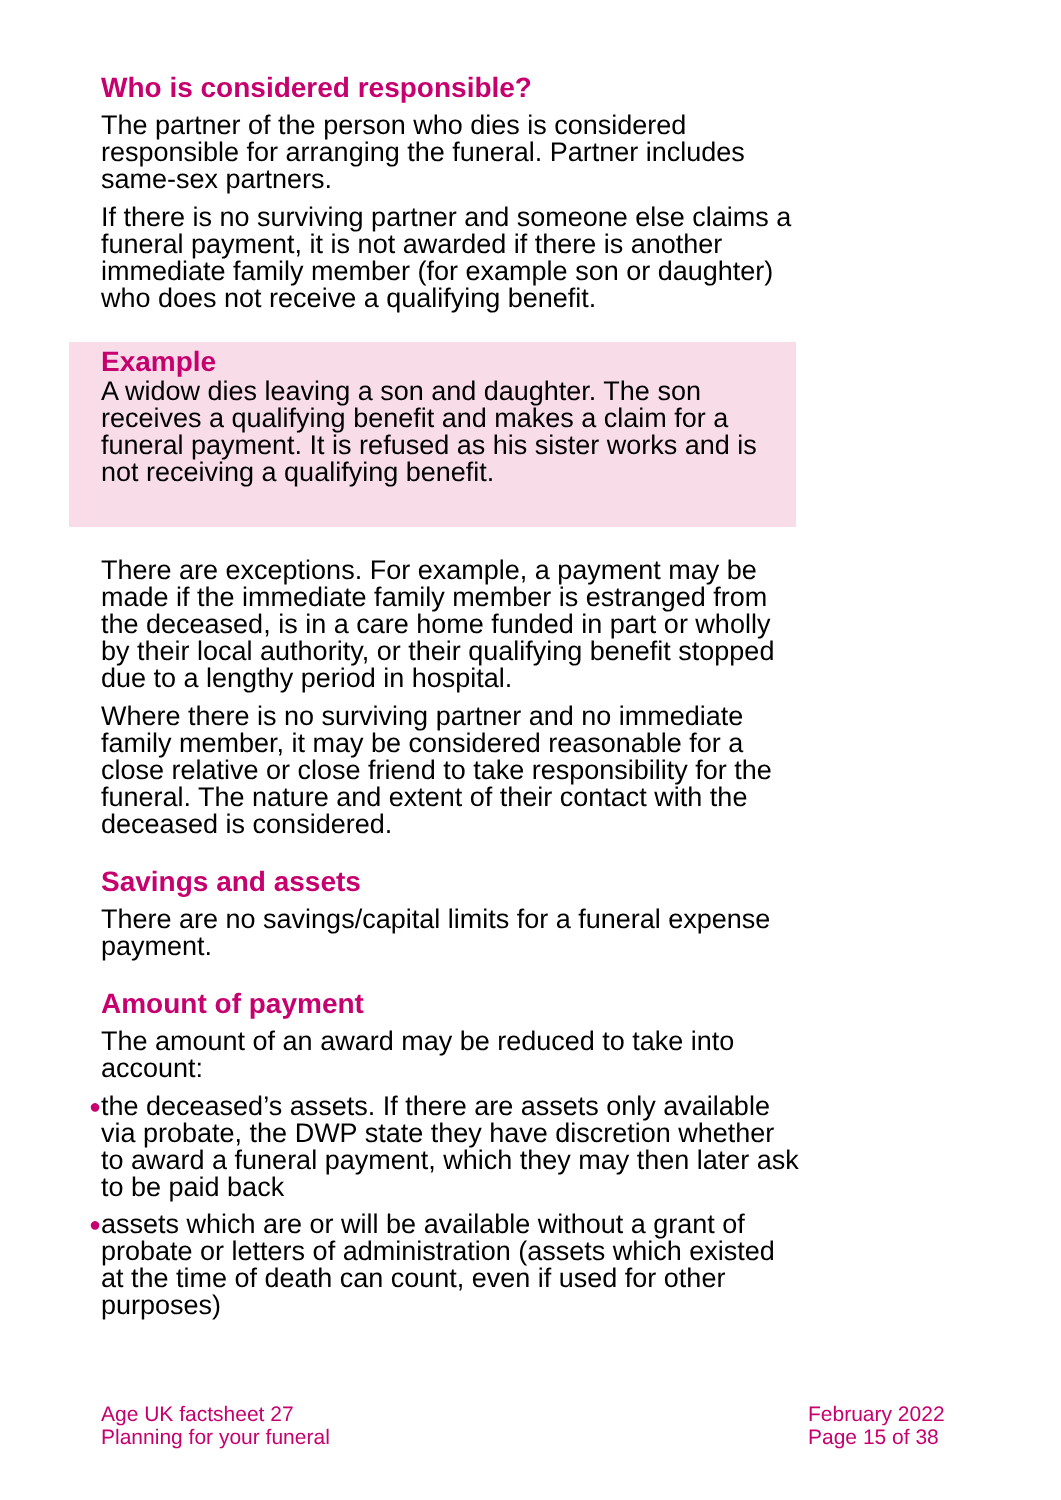Who is considered responsible?
The partner of the person who dies is considered responsible for arranging the funeral. Partner includes same-sex partners.
If there is no surviving partner and someone else claims a funeral payment, it is not awarded if there is another immediate family member (for example son or daughter) who does not receive a qualifying benefit.
Example
A widow dies leaving a son and daughter. The son receives a qualifying benefit and makes a claim for a funeral payment. It is refused as his sister works and is not receiving a qualifying benefit.
There are exceptions. For example, a payment may be made if the immediate family member is estranged from the deceased, is in a care home funded in part or wholly by their local authority, or their qualifying benefit stopped due to a lengthy period in hospital.
Where there is no surviving partner and no immediate family member, it may be considered reasonable for a close relative or close friend to take responsibility for the funeral. The nature and extent of their contact with the deceased is considered.
Savings and assets
There are no savings/capital limits for a funeral expense payment.
Amount of payment
The amount of an award may be reduced to take into account:
● the deceased’s assets. If there are assets only available via probate, the DWP state they have discretion whether to award a funeral payment, which they may then later ask to be paid back
● assets which are or will be available without a grant of probate or letters of administration (assets which existed at the time of death can count, even if used for other purposes)
Age UK factsheet 27
Planning for your funeral
February 2022
Page 15 of 38